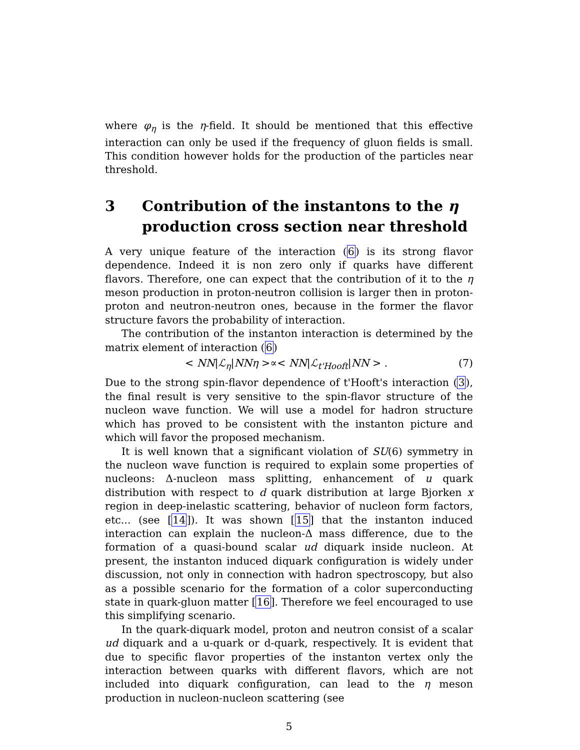where φ<sub>η</sub> is the η-field. It should be mentioned that this effective interaction can only be used if the frequency of gluon fields is small. This condition however holds for the production of the particles near threshold.
3 Contribution of the instantons to the η production cross section near threshold
A very unique feature of the interaction (6) is its strong flavor dependence. Indeed it is non zero only if quarks have different flavors. Therefore, one can expect that the contribution of it to the η meson production in proton-neutron collision is larger then in proton-proton and neutron-neutron ones, because in the former the flavor structure favors the probability of interaction.
The contribution of the instanton interaction is determined by the matrix element of interaction (6)
< NN|ℒ<sub>η</sub>|NNη >∝< NN|ℒ<sub>t'Hooft</sub>|NN > . (7)
Due to the strong spin-flavor dependence of t'Hooft's interaction (3), the final result is very sensitive to the spin-flavor structure of the nucleon wave function. We will use a model for hadron structure which has proved to be consistent with the instanton picture and which will favor the proposed mechanism.
It is well known that a significant violation of SU(6) symmetry in the nucleon wave function is required to explain some properties of nucleons: Δ-nucleon mass splitting, enhancement of u quark distribution with respect to d quark distribution at large Bjorken x region in deep-inelastic scattering, behavior of nucleon form factors, etc... (see [14]). It was shown [15] that the instanton induced interaction can explain the nucleon-Δ mass difference, due to the formation of a quasi-bound scalar ud diquark inside nucleon. At present, the instanton induced diquark configuration is widely under discussion, not only in connection with hadron spectroscopy, but also as a possible scenario for the formation of a color superconducting state in quark-gluon matter [16]. Therefore we feel encouraged to use this simplifying scenario.
In the quark-diquark model, proton and neutron consist of a scalar ud diquark and a u-quark or d-quark, respectively. It is evident that due to specific flavor properties of the instanton vertex only the interaction between quarks with different flavors, which are not included into diquark configuration, can lead to the η meson production in nucleon-nucleon scattering (see
5